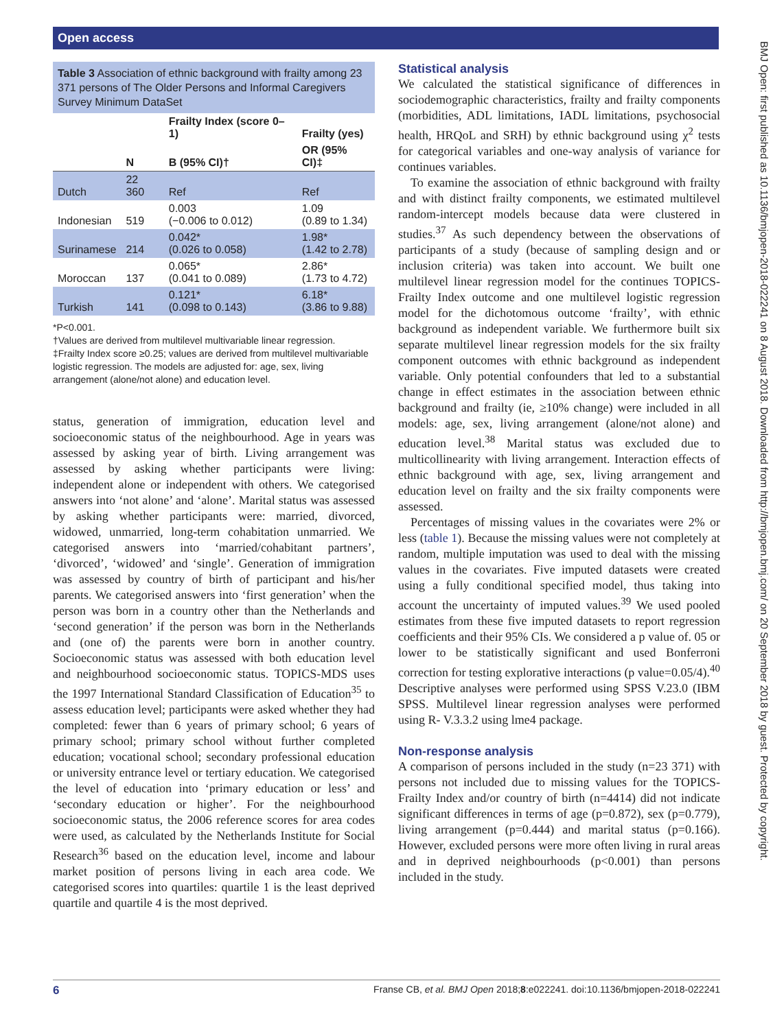Open access
BMJ Open: first published as 10.1136/bmjopen-2018-022241 on 8 August 2018. Downloaded from http://bmjopen.bmj.com/ on 20 September 2018 by guest. Protected by copyright.
Table 3 Association of ethnic background with frailty among 23 371 persons of The Older Persons and Informal Caregivers Survey Minimum DataSet
| | | Frailty Index (score 0–1) | Frailty (yes) |
| --- | --- | --- | --- |
| | N | B (95% CI)† | OR (95% CI)‡ |
| Dutch | 22 360 | Ref | Ref |
| Indonesian | 519 | 0.003 (−0.006 to 0.012) | 1.09 (0.89 to 1.34) |
| Surinamese | 214 | 0.042* (0.026 to 0.058) | 1.98* (1.42 to 2.78) |
| Moroccan | 137 | 0.065* (0.041 to 0.089) | 2.86* (1.73 to 4.72) |
| Turkish | 141 | 0.121* (0.098 to 0.143) | 6.18* (3.86 to 9.88) |
*P<0.001.
†Values are derived from multilevel multivariable linear regression.
‡Frailty Index score ≥0.25; values are derived from multilevel multivariable logistic regression. The models are adjusted for: age, sex, living arrangement (alone/not alone) and education level.
status, generation of immigration, education level and socioeconomic status of the neighbourhood. Age in years was assessed by asking year of birth. Living arrangement was assessed by asking whether participants were living: independent alone or independent with others. We categorised answers into ‘not alone’ and ‘alone’. Marital status was assessed by asking whether participants were: married, divorced, widowed, unmarried, long-term cohabitation unmarried. We categorised answers into ‘married/cohabitant partners’, ‘divorced’, ‘widowed’ and ‘single’. Generation of immigration was assessed by country of birth of participant and his/her parents. We categorised answers into ‘first generation’ when the person was born in a country other than the Netherlands and ‘second generation’ if the person was born in the Netherlands and (one of) the parents were born in another country. Socioeconomic status was assessed with both education level and neighbourhood socioeconomic status. TOPICS-MDS uses the 1997 International Standard Classification of Education<sup>35</sup> to assess education level; participants were asked whether they had completed: fewer than 6 years of primary school; 6 years of primary school; primary school without further completed education; vocational school; secondary professional education or university entrance level or tertiary education. We categorised the level of education into ‘primary education or less’ and ‘secondary education or higher’. For the neighbourhood socioeconomic status, the 2006 reference scores for area codes were used, as calculated by the Netherlands Institute for Social Research<sup>36</sup> based on the education level, income and labour market position of persons living in each area code. We categorised scores into quartiles: quartile 1 is the least deprived quartile and quartile 4 is the most deprived.
Statistical analysis
We calculated the statistical significance of differences in sociodemographic characteristics, frailty and frailty components (morbidities, ADL limitations, IADL limitations, psychosocial health, HRQoL and SRH) by ethnic background using χ<sup>2</sup> tests for categorical variables and one-way analysis of variance for continues variables.
To examine the association of ethnic background with frailty and with distinct frailty components, we estimated multilevel random-intercept models because data were clustered in studies.<sup>37</sup> As such dependency between the observations of participants of a study (because of sampling design and or inclusion criteria) was taken into account. We built one multilevel linear regression model for the continues TOPICS-Frailty Index outcome and one multilevel logistic regression model for the dichotomous outcome ‘frailty’, with ethnic background as independent variable. We furthermore built six separate multilevel linear regression models for the six frailty component outcomes with ethnic background as independent variable. Only potential confounders that led to a substantial change in effect estimates in the association between ethnic background and frailty (ie, ≥10% change) were included in all models: age, sex, living arrangement (alone/not alone) and education level.<sup>38</sup> Marital status was excluded due to multicollinearity with living arrangement. Interaction effects of ethnic background with age, sex, living arrangement and education level on frailty and the six frailty components were assessed.
Percentages of missing values in the covariates were 2% or less (table 1). Because the missing values were not completely at random, multiple imputation was used to deal with the missing values in the covariates. Five imputed datasets were created using a fully conditional specified model, thus taking into account the uncertainty of imputed values.<sup>39</sup> We used pooled estimates from these five imputed datasets to report regression coefficients and their 95% CIs. We considered a p value of. 05 or lower to be statistically significant and used Bonferroni correction for testing explorative interactions (p value=0.05/4).<sup>40</sup> Descriptive analyses were performed using SPSS V.23.0 (IBM SPSS. Multilevel linear regression analyses were performed using R- V.3.3.2 using lme4 package.
Non-response analysis
A comparison of persons included in the study (n=23 371) with persons not included due to missing values for the TOPICS-Frailty Index and/or country of birth (n=4414) did not indicate significant differences in terms of age (p=0.872), sex (p=0.779), living arrangement (p=0.444) and marital status (p=0.166). However, excluded persons were more often living in rural areas and in deprived neighbourhoods (p<0.001) than persons included in the study.
6 Franse CB, et al. BMJ Open 2018;8:e022241. doi:10.1136/bmjopen-2018-022241